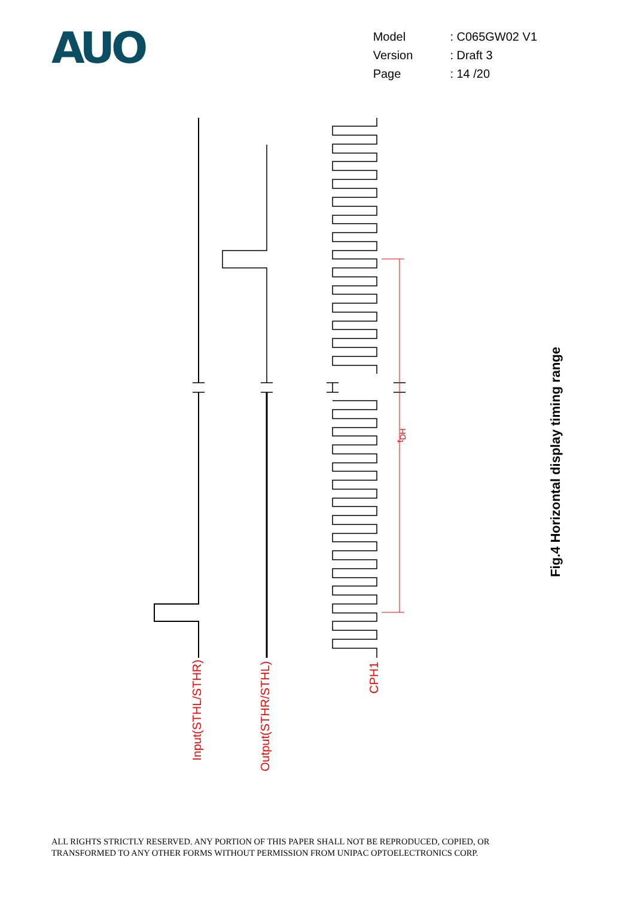AUO
| Model | : C065GW02 V1 |
| Version | : Draft 3 |
| Page | : 14 /20 |
t<sub>DH</sub>
Input(STHL/STHR)
Output(STHR/STHL)
CPH1
Fig.4 Horizontal display timing range
ALL RIGHTS STRICTLY RESERVED. ANY PORTION OF THIS PAPER SHALL NOT BE REPRODUCED, COPIED, OR
TRANSFORMED TO ANY OTHER FORMS WITHOUT PERMISSION FROM UNIPAC OPTOELECTRONICS CORP.